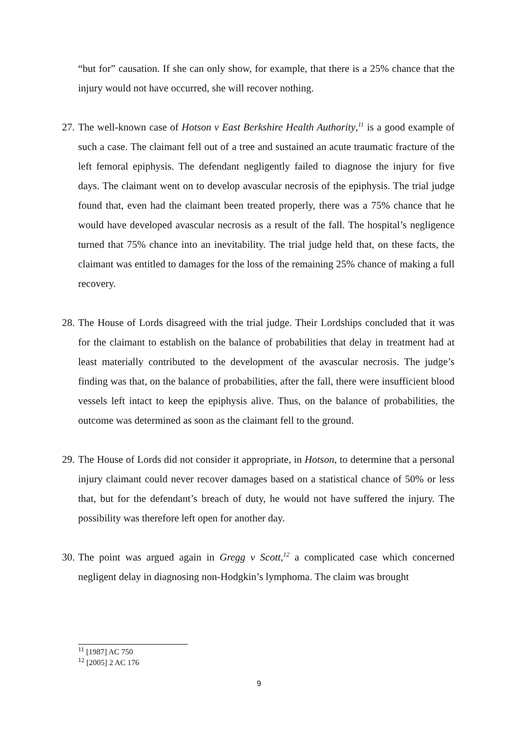“but for” causation. If she can only show, for example, that there is a 25% chance that the injury would not have occurred, she will recover nothing.
27.
The well-known case of Hotson v East Berkshire Health Authority,<sup>11</sup> is a good example of such a case. The claimant fell out of a tree and sustained an acute traumatic fracture of the left femoral epiphysis. The defendant negligently failed to diagnose the injury for five days. The claimant went on to develop avascular necrosis of the epiphysis. The trial judge found that, even had the claimant been treated properly, there was a 75% chance that he would have developed avascular necrosis as a result of the fall. The hospital’s negligence turned that 75% chance into an inevitability. The trial judge held that, on these facts, the claimant was entitled to damages for the loss of the remaining 25% chance of making a full recovery.
28.
The House of Lords disagreed with the trial judge. Their Lordships concluded that it was for the claimant to establish on the balance of probabilities that delay in treatment had at least materially contributed to the development of the avascular necrosis. The judge’s finding was that, on the balance of probabilities, after the fall, there were insufficient blood vessels left intact to keep the epiphysis alive. Thus, on the balance of probabilities, the outcome was determined as soon as the claimant fell to the ground.
29.
The House of Lords did not consider it appropriate, in Hotson, to determine that a personal injury claimant could never recover damages based on a statistical chance of 50% or less that, but for the defendant’s breach of duty, he would not have suffered the injury. The possibility was therefore left open for another day.
30.
The point was argued again in Gregg v Scott,<sup>12</sup> a complicated case which concerned negligent delay in diagnosing non-Hodgkin’s lymphoma. The claim was brought
<sup>11</sup> [1987] AC 750
<sup>12</sup> [2005] 2 AC 176
9